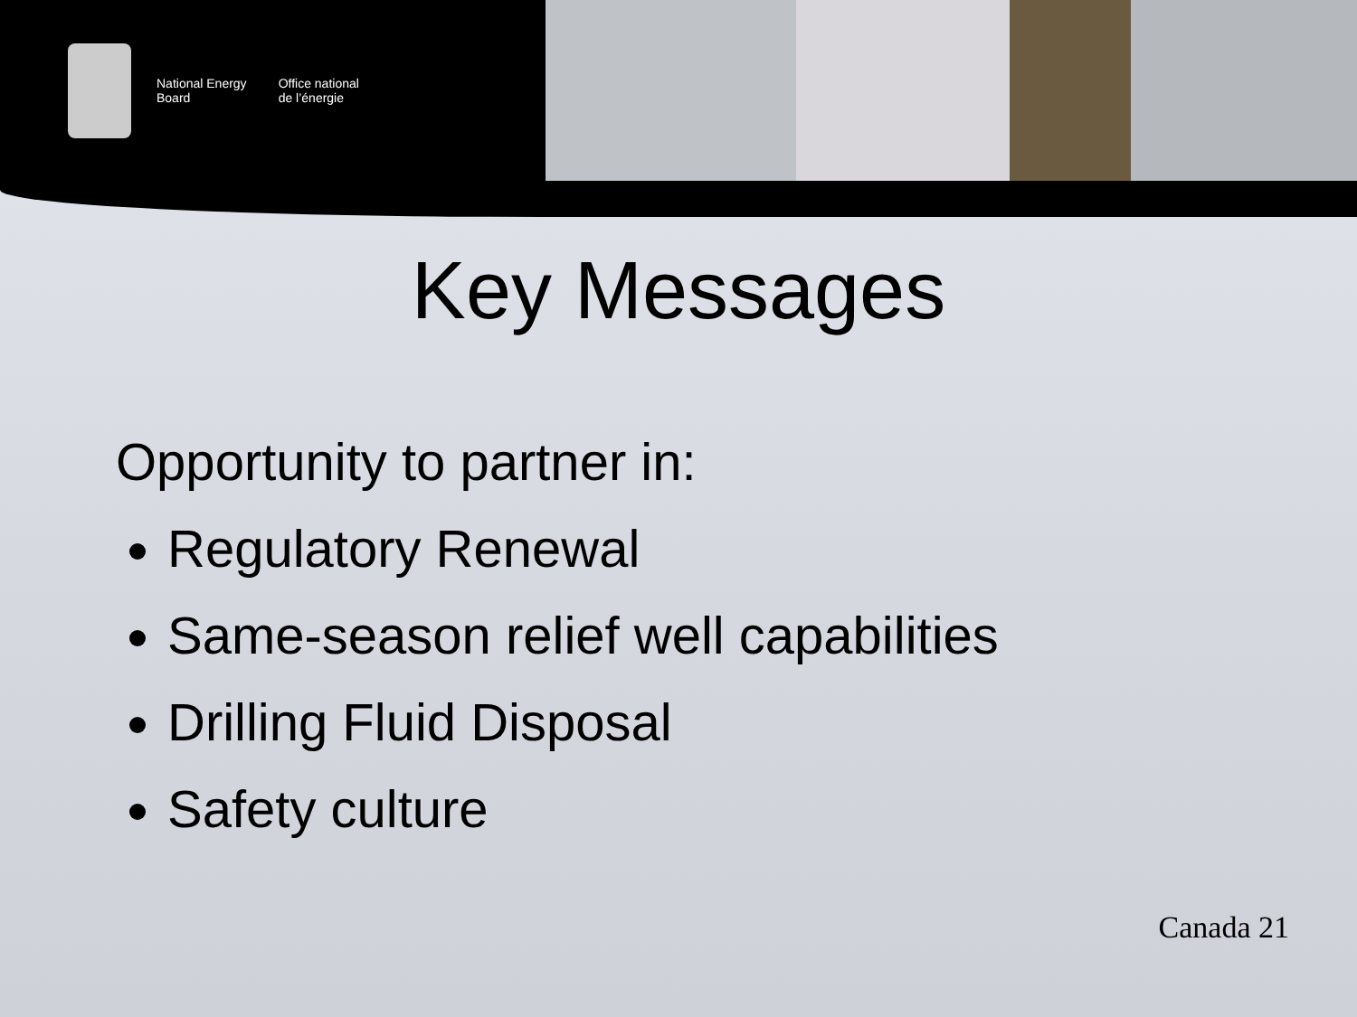National Energy
Board
Office national
de l’énergie
Key Messages
Opportunity to partner in:
Regulatory Renewal
Same-season relief well capabilities
Drilling Fluid Disposal
Safety culture
Canada 21